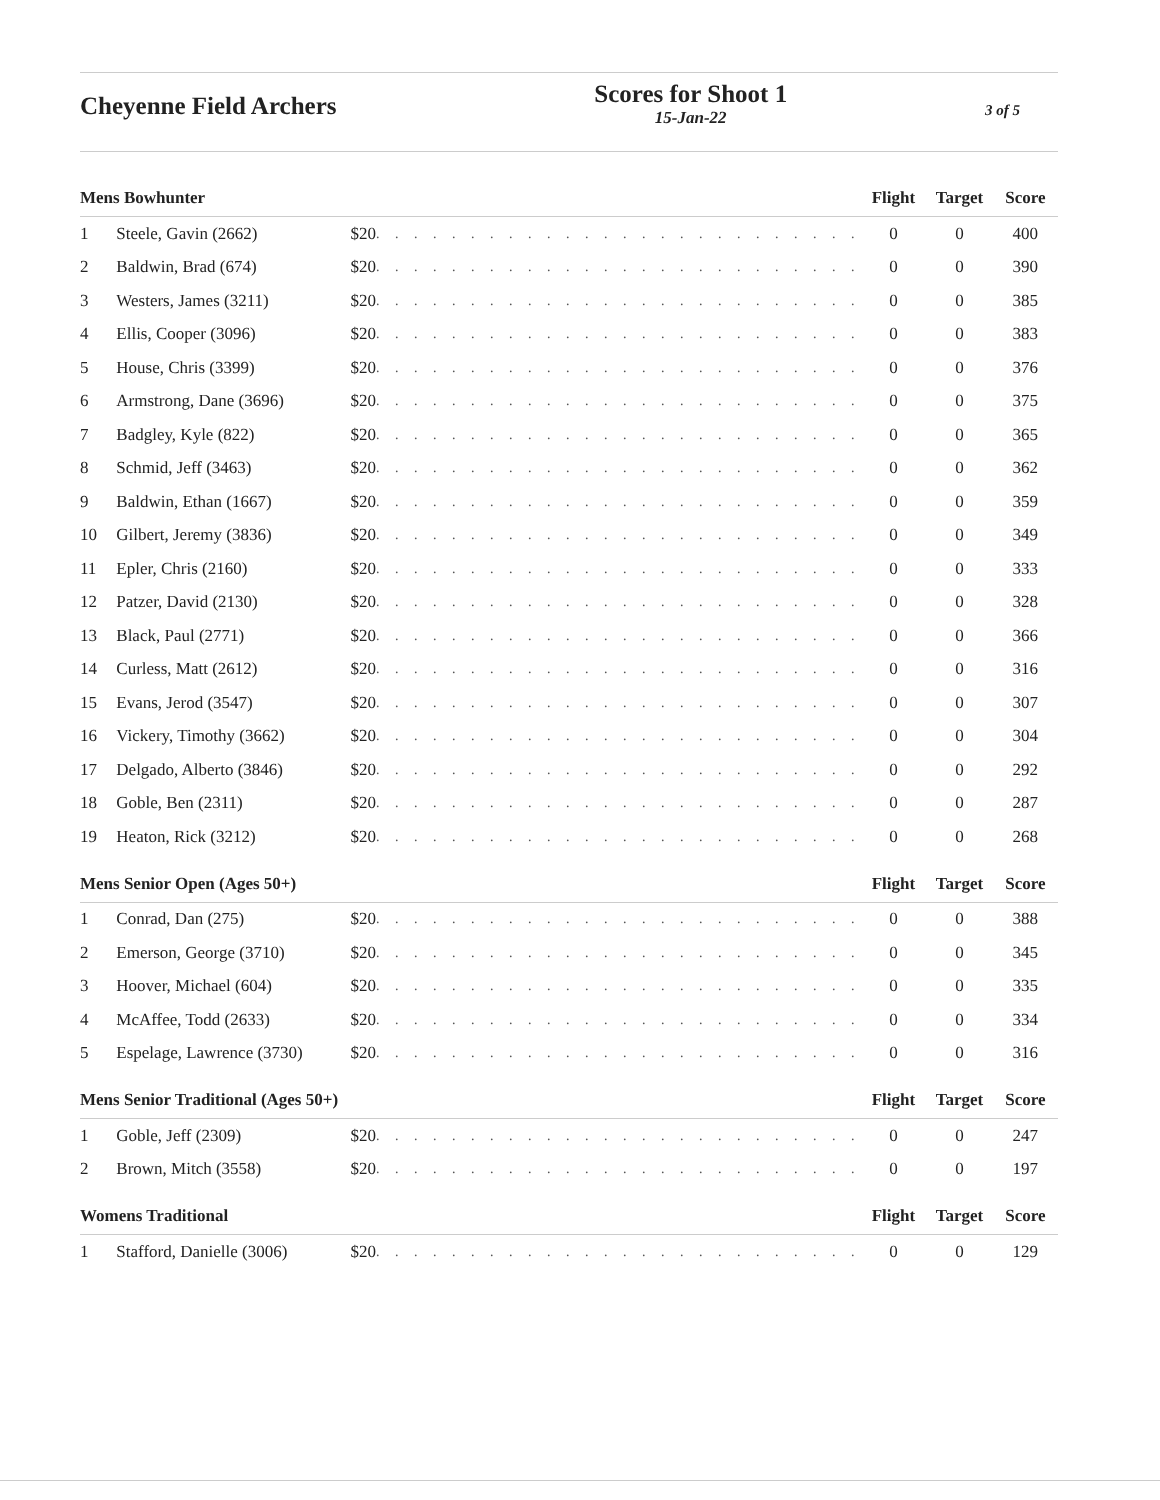Cheyenne Field Archers
Scores for Shoot 1
15-Jan-22
3 of 5
| Mens Bowhunter | | | | Flight | Target | Score |
| --- | --- | --- | --- | --- | --- | --- |
| 1 | Steele, Gavin (2662) | $20 | . . . . . . . . . . . . . . . . . . . . . . . . . . | 0 | 0 | 400 |
| 2 | Baldwin, Brad (674) | $20 | . . . . . . . . . . . . . . . . . . . . . . . . . . | 0 | 0 | 390 |
| 3 | Westers, James (3211) | $20 | . . . . . . . . . . . . . . . . . . . . . . . . . . | 0 | 0 | 385 |
| 4 | Ellis, Cooper (3096) | $20 | . . . . . . . . . . . . . . . . . . . . . . . . . . | 0 | 0 | 383 |
| 5 | House, Chris (3399) | $20 | . . . . . . . . . . . . . . . . . . . . . . . . . . | 0 | 0 | 376 |
| 6 | Armstrong, Dane (3696) | $20 | . . . . . . . . . . . . . . . . . . . . . . . . . . | 0 | 0 | 375 |
| 7 | Badgley, Kyle (822) | $20 | . . . . . . . . . . . . . . . . . . . . . . . . . . | 0 | 0 | 365 |
| 8 | Schmid, Jeff (3463) | $20 | . . . . . . . . . . . . . . . . . . . . . . . . . . | 0 | 0 | 362 |
| 9 | Baldwin, Ethan (1667) | $20 | . . . . . . . . . . . . . . . . . . . . . . . . . . | 0 | 0 | 359 |
| 10 | Gilbert, Jeremy (3836) | $20 | . . . . . . . . . . . . . . . . . . . . . . . . . . | 0 | 0 | 349 |
| 11 | Epler, Chris (2160) | $20 | . . . . . . . . . . . . . . . . . . . . . . . . . . | 0 | 0 | 333 |
| 12 | Patzer, David (2130) | $20 | . . . . . . . . . . . . . . . . . . . . . . . . . . | 0 | 0 | 328 |
| 13 | Black, Paul (2771) | $20 | . . . . . . . . . . . . . . . . . . . . . . . . . . | 0 | 0 | 366 |
| 14 | Curless, Matt (2612) | $20 | . . . . . . . . . . . . . . . . . . . . . . . . . . | 0 | 0 | 316 |
| 15 | Evans, Jerod (3547) | $20 | . . . . . . . . . . . . . . . . . . . . . . . . . . | 0 | 0 | 307 |
| 16 | Vickery, Timothy (3662) | $20 | . . . . . . . . . . . . . . . . . . . . . . . . . . | 0 | 0 | 304 |
| 17 | Delgado, Alberto (3846) | $20 | . . . . . . . . . . . . . . . . . . . . . . . . . . | 0 | 0 | 292 |
| 18 | Goble, Ben (2311) | $20 | . . . . . . . . . . . . . . . . . . . . . . . . . . | 0 | 0 | 287 |
| 19 | Heaton, Rick (3212) | $20 | . . . . . . . . . . . . . . . . . . . . . . . . . . | 0 | 0 | 268 |
| Mens Senior Open (Ages 50+) | | | | Flight | Target | Score |
| 1 | Conrad, Dan (275) | $20 | . . . . . . . . . . . . . . . . . . . . . . . . . . | 0 | 0 | 388 |
| 2 | Emerson, George (3710) | $20 | . . . . . . . . . . . . . . . . . . . . . . . . . . | 0 | 0 | 345 |
| 3 | Hoover, Michael (604) | $20 | . . . . . . . . . . . . . . . . . . . . . . . . . . | 0 | 0 | 335 |
| 4 | McAffee, Todd (2633) | $20 | . . . . . . . . . . . . . . . . . . . . . . . . . . | 0 | 0 | 334 |
| 5 | Espelage, Lawrence (3730) | $20 | . . . . . . . . . . . . . . . . . . . . . . . . . . | 0 | 0 | 316 |
| Mens Senior Traditional (Ages 50+) | | | | Flight | Target | Score |
| 1 | Goble, Jeff (2309) | $20 | . . . . . . . . . . . . . . . . . . . . . . . . . . | 0 | 0 | 247 |
| 2 | Brown, Mitch (3558) | $20 | . . . . . . . . . . . . . . . . . . . . . . . . . . | 0 | 0 | 197 |
| Womens Traditional | | | | Flight | Target | Score |
| 1 | Stafford, Danielle (3006) | $20 | . . . . . . . . . . . . . . . . . . . . . . . . . . | 0 | 0 | 129 |